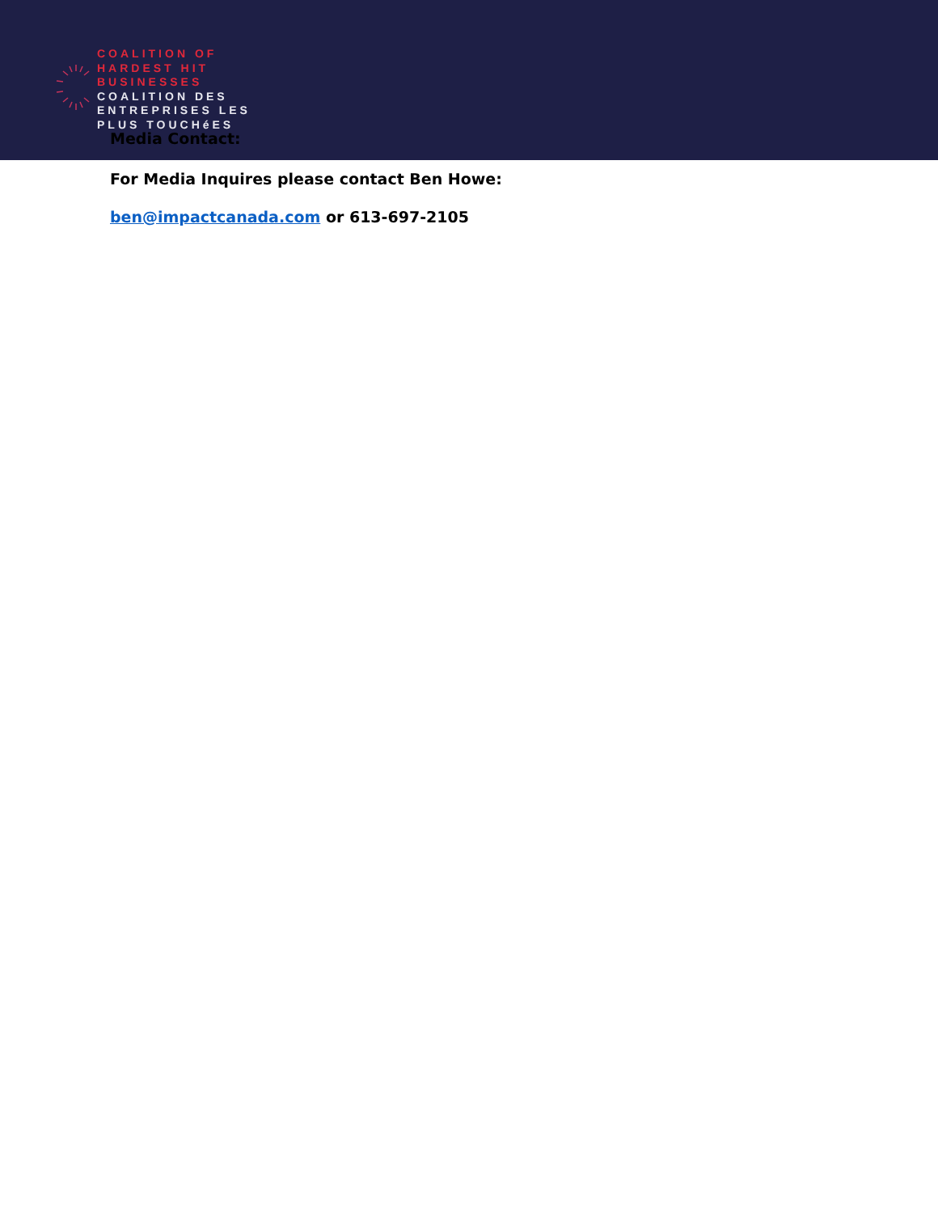COALITION OF
HARDEST HIT
BUSINESSES
COALITION DES
ENTREPRISES LES
PLUS TOUCHéES
Media Contact:
For Media Inquires please contact Ben Howe:
ben@impactcanada.com or 613-697-2105